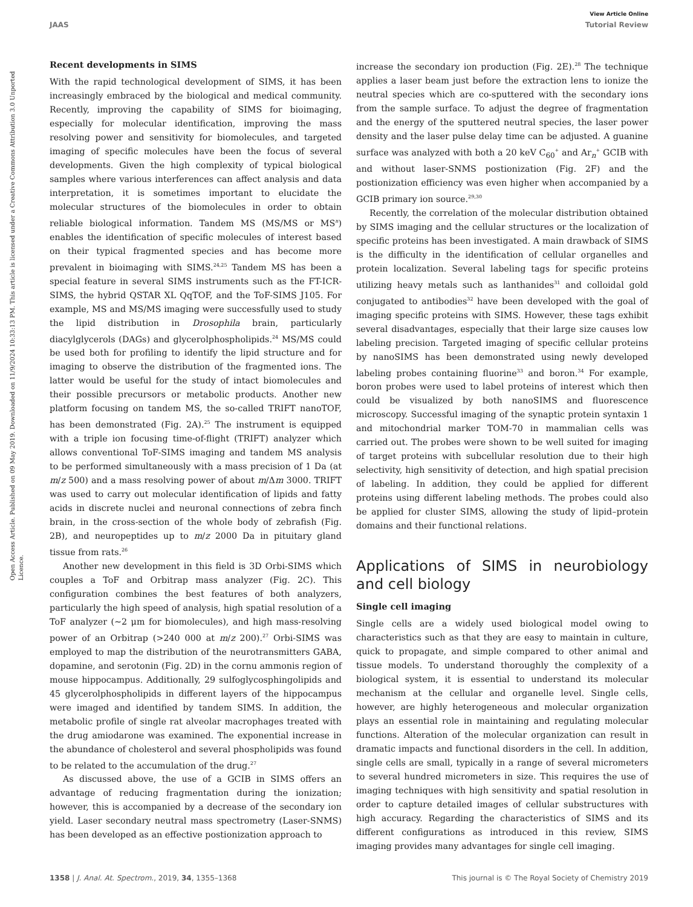View Article Online
JAAS Tutorial Review
Open Access Article. Published on 09 May 2019. Downloaded on 11/9/2024 10:33:13 PM. This article is licensed under a Creative Commons Attribution 3.0 Unported Licence.
Recent developments in SIMS
With the rapid technological development of SIMS, it has been increasingly embraced by the biological and medical community. Recently, improving the capability of SIMS for bioimaging, especially for molecular identification, improving the mass resolving power and sensitivity for biomolecules, and targeted imaging of specific molecules have been the focus of several developments. Given the high complexity of typical biological samples where various interferences can affect analysis and data interpretation, it is sometimes important to elucidate the molecular structures of the biomolecules in order to obtain reliable biological information. Tandem MS (MS/MS or MS<sup>n</sup>) enables the identification of specific molecules of interest based on their typical fragmented species and has become more prevalent in bioimaging with SIMS.<sup>24,25</sup> Tandem MS has been a special feature in several SIMS instruments such as the FT-ICR-SIMS, the hybrid QSTAR XL QqTOF, and the ToF-SIMS J105. For example, MS and MS/MS imaging were successfully used to study the lipid distribution in Drosophila brain, particularly diacylglycerols (DAGs) and glycerolphospholipids.<sup>24</sup> MS/MS could be used both for profiling to identify the lipid structure and for imaging to observe the distribution of the fragmented ions. The latter would be useful for the study of intact biomolecules and their possible precursors or metabolic products. Another new platform focusing on tandem MS, the so-called TRIFT nanoTOF, has been demonstrated (Fig. 2A).<sup>25</sup> The instrument is equipped with a triple ion focusing time-of-flight (TRIFT) analyzer which allows conventional ToF-SIMS imaging and tandem MS analysis to be performed simultaneously with a mass precision of 1 Da (at m/z 500) and a mass resolving power of about m/Δm 3000. TRIFT was used to carry out molecular identification of lipids and fatty acids in discrete nuclei and neuronal connections of zebra finch brain, in the cross-section of the whole body of zebrafish (Fig. 2B), and neuropeptides up to m/z 2000 Da in pituitary gland tissue from rats.<sup>26</sup>
Another new development in this field is 3D Orbi-SIMS which couples a ToF and Orbitrap mass analyzer (Fig. 2C). This configuration combines the best features of both analyzers, particularly the high speed of analysis, high spatial resolution of a ToF analyzer (∼2 μm for biomolecules), and high mass-resolving power of an Orbitrap (>240 000 at m/z 200).<sup>27</sup> Orbi-SIMS was employed to map the distribution of the neurotransmitters GABA, dopamine, and serotonin (Fig. 2D) in the cornu ammonis region of mouse hippocampus. Additionally, 29 sulfoglycosphingolipids and 45 glycerolphospholipids in different layers of the hippocampus were imaged and identified by tandem SIMS. In addition, the metabolic profile of single rat alveolar macrophages treated with the drug amiodarone was examined. The exponential increase in the abundance of cholesterol and several phospholipids was found to be related to the accumulation of the drug.<sup>27</sup>
As discussed above, the use of a GCIB in SIMS offers an advantage of reducing fragmentation during the ionization; however, this is accompanied by a decrease of the secondary ion yield. Laser secondary neutral mass spectrometry (Laser-SNMS) has been developed as an effective postionization approach to
increase the secondary ion production (Fig. 2E).<sup>28</sup> The technique applies a laser beam just before the extraction lens to ionize the neutral species which are co-sputtered with the secondary ions from the sample surface. To adjust the degree of fragmentation and the energy of the sputtered neutral species, the laser power density and the laser pulse delay time can be adjusted. A guanine surface was analyzed with both a 20 keV C<sub>60</sub><sup>+</sup> and Ar<sub>n</sub><sup>+</sup> GCIB with and without laser-SNMS postionization (Fig. 2F) and the postionization efficiency was even higher when accompanied by a GCIB primary ion source.<sup>29,30</sup>
Recently, the correlation of the molecular distribution obtained by SIMS imaging and the cellular structures or the localization of specific proteins has been investigated. A main drawback of SIMS is the difficulty in the identification of cellular organelles and protein localization. Several labeling tags for specific proteins utilizing heavy metals such as lanthanides<sup>31</sup> and colloidal gold conjugated to antibodies<sup>32</sup> have been developed with the goal of imaging specific proteins with SIMS. However, these tags exhibit several disadvantages, especially that their large size causes low labeling precision. Targeted imaging of specific cellular proteins by nanoSIMS has been demonstrated using newly developed labeling probes containing fluorine<sup>33</sup> and boron.<sup>34</sup> For example, boron probes were used to label proteins of interest which then could be visualized by both nanoSIMS and fluorescence microscopy. Successful imaging of the synaptic protein syntaxin 1 and mitochondrial marker TOM-70 in mammalian cells was carried out. The probes were shown to be well suited for imaging of target proteins with subcellular resolution due to their high selectivity, high sensitivity of detection, and high spatial precision of labeling. In addition, they could be applied for different proteins using different labeling methods. The probes could also be applied for cluster SIMS, allowing the study of lipid–protein domains and their functional relations.
Applications of SIMS in neurobiology and cell biology
Single cell imaging
Single cells are a widely used biological model owing to characteristics such as that they are easy to maintain in culture, quick to propagate, and simple compared to other animal and tissue models. To understand thoroughly the complexity of a biological system, it is essential to understand its molecular mechanism at the cellular and organelle level. Single cells, however, are highly heterogeneous and molecular organization plays an essential role in maintaining and regulating molecular functions. Alteration of the molecular organization can result in dramatic impacts and functional disorders in the cell. In addition, single cells are small, typically in a range of several micrometers to several hundred micrometers in size. This requires the use of imaging techniques with high sensitivity and spatial resolution in order to capture detailed images of cellular substructures with high accuracy. Regarding the characteristics of SIMS and its different configurations as introduced in this review, SIMS imaging provides many advantages for single cell imaging.
1358 | J. Anal. At. Spectrom., 2019, 34, 1355–1368 This journal is © The Royal Society of Chemistry 2019